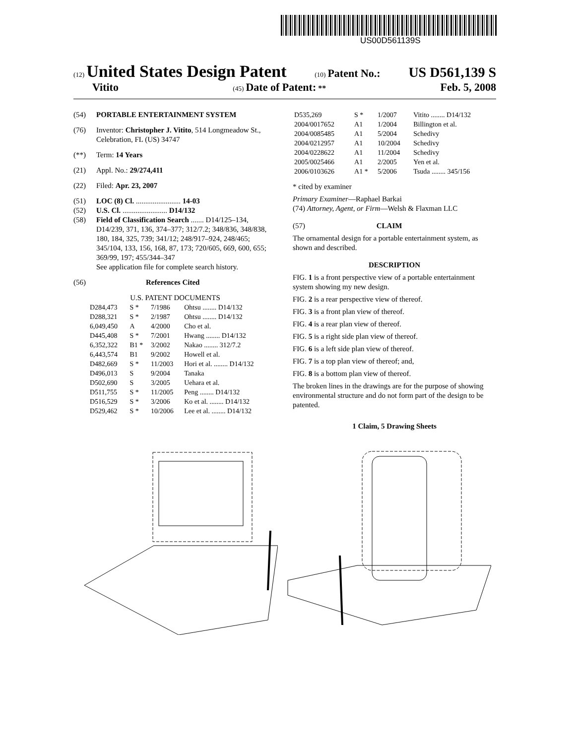US00D561139S
(12) United States Design Patent (10) Patent No.: US D561,139 S
Vitito (45) Date of Patent: ** Feb. 5, 2008
(54) PORTABLE ENTERTAINMENT SYSTEM
(76) Inventor: Christopher J. Vitito, 514 Longmeadow St., Celebration, FL (US) 34747
(**) Term: 14 Years
(21) Appl. No.: 29/274,411
(22) Filed: Apr. 23, 2007
(51) LOC (8) Cl. ........................ 14-03
(52) U.S. Cl. ........................ D14/132
(58) Field of Classification Search ....... D14/125–134, D14/239, 371, 136, 374–377; 312/7.2; 348/836, 348/838, 180, 184, 325, 739; 341/12; 248/917–924, 248/465; 345/104, 133, 156, 168, 87, 173; 720/605, 669, 600, 655; 369/99, 197; 455/344–347
See application file for complete search history.
(56) References Cited
U.S. PATENT DOCUMENTS
| D284,473 | S * | 7/1986 | Ohtsu ........ D14/132 |
| D288,321 | S * | 2/1987 | Ohtsu ........ D14/132 |
| 6,049,450 | A | 4/2000 | Cho et al. |
| D445,408 | S * | 7/2001 | Hwang ........ D14/132 |
| 6,352,322 | B1 * | 3/2002 | Nakao ........ 312/7.2 |
| 6,443,574 | B1 | 9/2002 | Howell et al. |
| D482,669 | S * | 11/2003 | Hori et al. ........ D14/132 |
| D496,013 | S | 9/2004 | Tanaka |
| D502,690 | S | 3/2005 | Uehara et al. |
| D511,755 | S * | 11/2005 | Peng ........ D14/132 |
| D516,529 | S * | 3/2006 | Ko et al. ........ D14/132 |
| D529,462 | S * | 10/2006 | Lee et al. ........ D14/132 |
| D535,269 | S * | 1/2007 | Vitito ........ D14/132 |
| 2004/0017652 | A1 | 1/2004 | Billington et al. |
| 2004/0085485 | A1 | 5/2004 | Schedivy |
| 2004/0212957 | A1 | 10/2004 | Schedivy |
| 2004/0228622 | A1 | 11/2004 | Schedivy |
| 2005/0025466 | A1 | 2/2005 | Yen et al. |
| 2006/0103626 | A1 * | 5/2006 | Tsuda ........ 345/156 |
* cited by examiner
Primary Examiner—Raphael Barkai
(74) Attorney, Agent, or Firm—Welsh & Flaxman LLC
(57) CLAIM
The ornamental design for a portable entertainment system, as shown and described.
DESCRIPTION
FIG. 1 is a front perspective view of a portable entertainment system showing my new design.
FIG. 2 is a rear perspective view of thereof.
FIG. 3 is a front plan view of thereof.
FIG. 4 is a rear plan view of thereof.
FIG. 5 is a right side plan view of thereof.
FIG. 6 is a left side plan view of thereof.
FIG. 7 is a top plan view of thereof; and,
FIG. 8 is a bottom plan view of thereof.
The broken lines in the drawings are for the purpose of showing environmental structure and do not form part of the design to be patented.
1 Claim, 5 Drawing Sheets